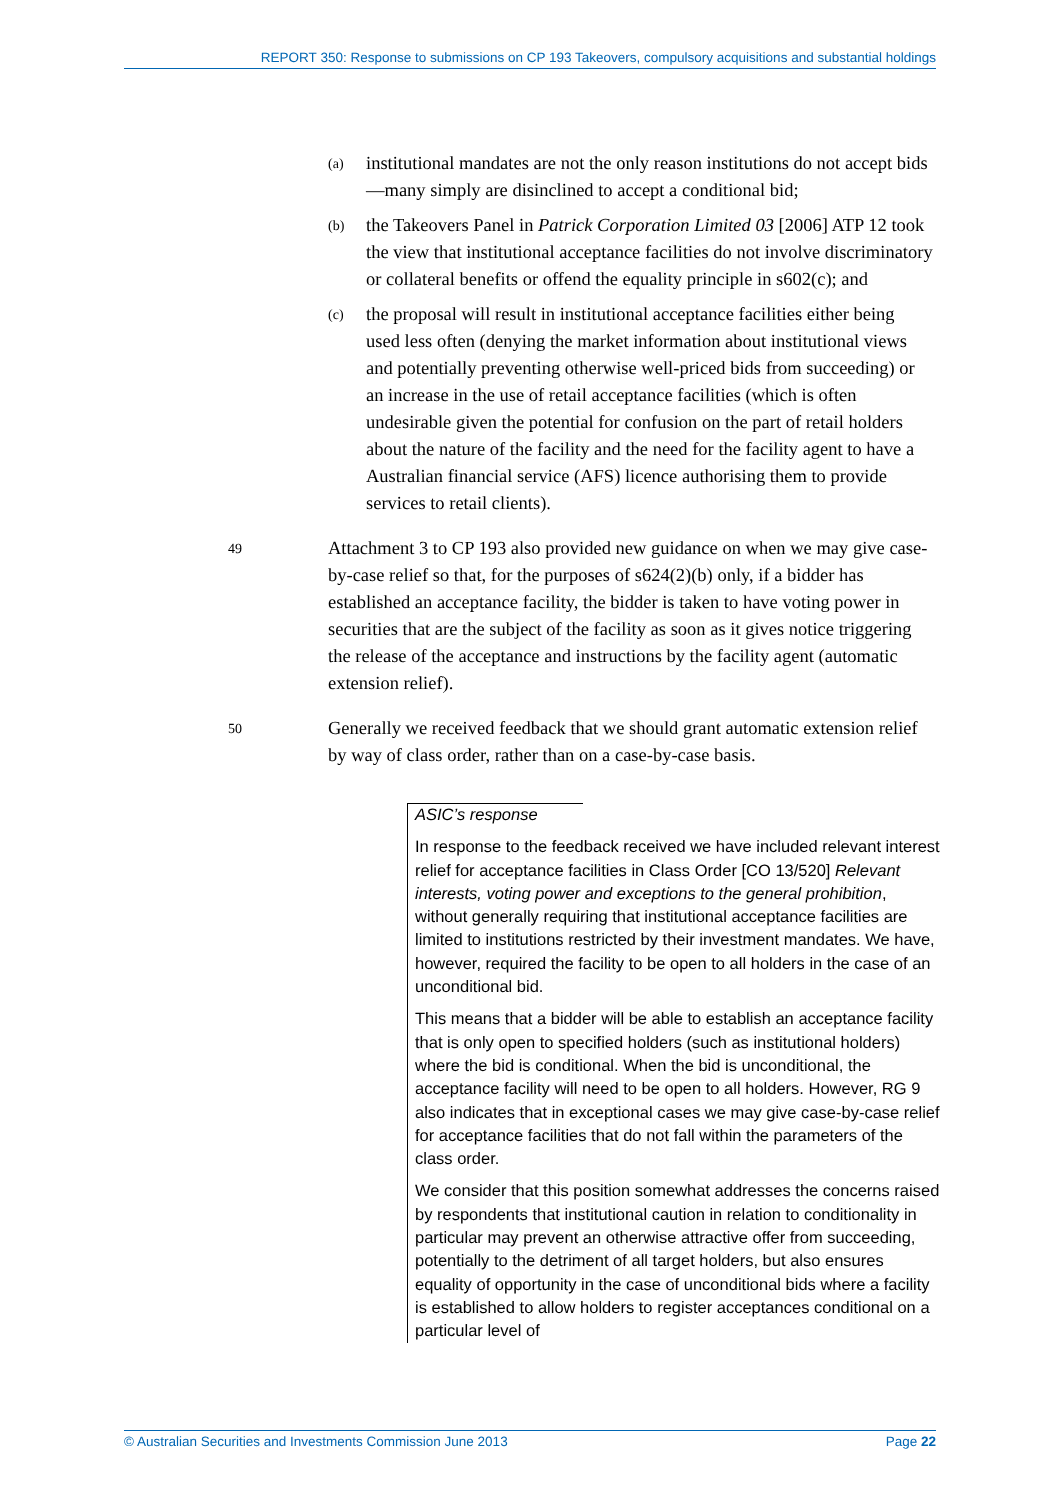REPORT 350: Response to submissions on CP 193 Takeovers, compulsory acquisitions and substantial holdings
(a) institutional mandates are not the only reason institutions do not accept bids—many simply are disinclined to accept a conditional bid;
(b) the Takeovers Panel in Patrick Corporation Limited 03 [2006] ATP 12 took the view that institutional acceptance facilities do not involve discriminatory or collateral benefits or offend the equality principle in s602(c); and
(c) the proposal will result in institutional acceptance facilities either being used less often (denying the market information about institutional views and potentially preventing otherwise well-priced bids from succeeding) or an increase in the use of retail acceptance facilities (which is often undesirable given the potential for confusion on the part of retail holders about the nature of the facility and the need for the facility agent to have a Australian financial service (AFS) licence authorising them to provide services to retail clients).
49 Attachment 3 to CP 193 also provided new guidance on when we may give case-by-case relief so that, for the purposes of s624(2)(b) only, if a bidder has established an acceptance facility, the bidder is taken to have voting power in securities that are the subject of the facility as soon as it gives notice triggering the release of the acceptance and instructions by the facility agent (automatic extension relief).
50 Generally we received feedback that we should grant automatic extension relief by way of class order, rather than on a case-by-case basis.
ASIC’s response
In response to the feedback received we have included relevant interest relief for acceptance facilities in Class Order [CO 13/520] Relevant interests, voting power and exceptions to the general prohibition, without generally requiring that institutional acceptance facilities are limited to institutions restricted by their investment mandates. We have, however, required the facility to be open to all holders in the case of an unconditional bid.
This means that a bidder will be able to establish an acceptance facility that is only open to specified holders (such as institutional holders) where the bid is conditional. When the bid is unconditional, the acceptance facility will need to be open to all holders. However, RG 9 also indicates that in exceptional cases we may give case-by-case relief for acceptance facilities that do not fall within the parameters of the class order.
We consider that this position somewhat addresses the concerns raised by respondents that institutional caution in relation to conditionality in particular may prevent an otherwise attractive offer from succeeding, potentially to the detriment of all target holders, but also ensures equality of opportunity in the case of unconditional bids where a facility is established to allow holders to register acceptances conditional on a particular level of
© Australian Securities and Investments Commission June 2013 Page 22